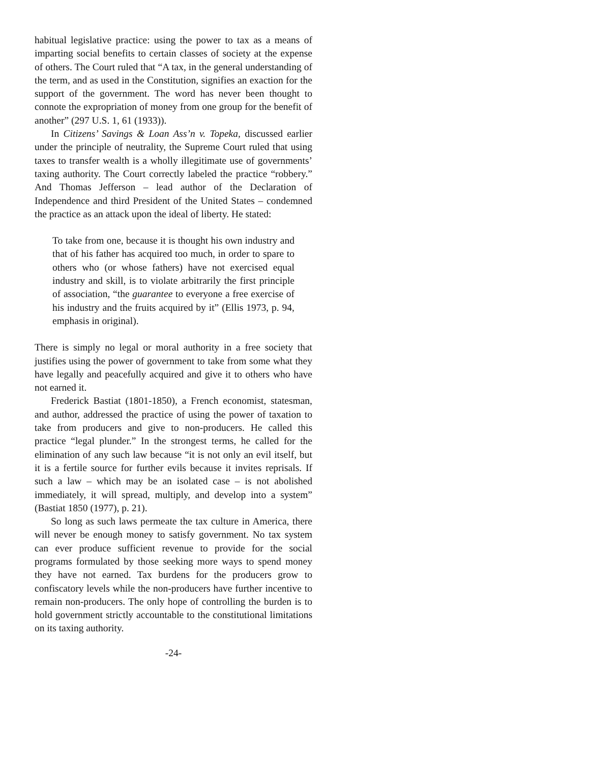habitual legislative practice: using the power to tax as a means of imparting social benefits to certain classes of society at the expense of others. The Court ruled that “A tax, in the general understanding of the term, and as used in the Constitution, signifies an exaction for the support of the government. The word has never been thought to connote the expropriation of money from one group for the benefit of another” (297 U.S. 1, 61 (1933)).
In Citizens’ Savings & Loan Ass’n v. Topeka, discussed earlier under the principle of neutrality, the Supreme Court ruled that using taxes to transfer wealth is a wholly illegitimate use of governments’ taxing authority. The Court correctly labeled the practice “robbery.” And Thomas Jefferson – lead author of the Declaration of Independence and third President of the United States – condemned the practice as an attack upon the ideal of liberty. He stated:
To take from one, because it is thought his own industry and that of his father has acquired too much, in order to spare to others who (or whose fathers) have not exercised equal industry and skill, is to violate arbitrarily the first principle of association, “the guarantee to everyone a free exercise of his industry and the fruits acquired by it” (Ellis 1973, p. 94, emphasis in original).
There is simply no legal or moral authority in a free society that justifies using the power of government to take from some what they have legally and peacefully acquired and give it to others who have not earned it.
Frederick Bastiat (1801-1850), a French economist, statesman, and author, addressed the practice of using the power of taxation to take from producers and give to non-producers. He called this practice “legal plunder.” In the strongest terms, he called for the elimination of any such law because “it is not only an evil itself, but it is a fertile source for further evils because it invites reprisals. If such a law – which may be an isolated case – is not abolished immediately, it will spread, multiply, and develop into a system” (Bastiat 1850 (1977), p. 21).
So long as such laws permeate the tax culture in America, there will never be enough money to satisfy government. No tax system can ever produce sufficient revenue to provide for the social programs formulated by those seeking more ways to spend money they have not earned. Tax burdens for the producers grow to confiscatory levels while the non-producers have further incentive to remain non-producers. The only hope of controlling the burden is to hold government strictly accountable to the constitutional limitations on its taxing authority.
-24-